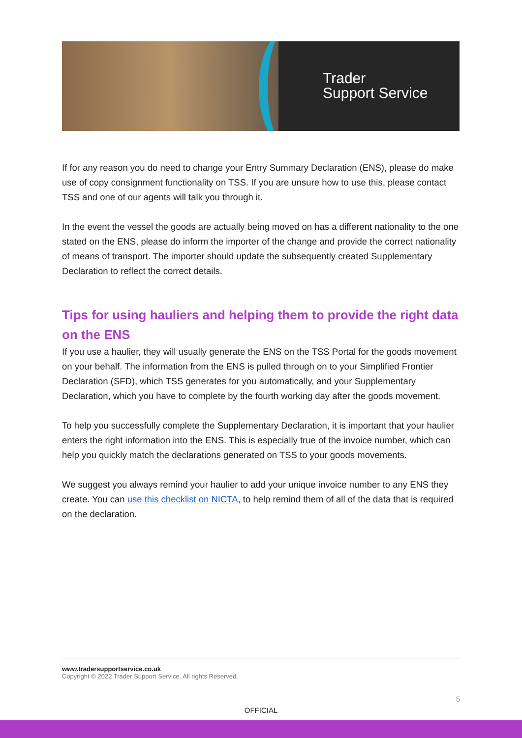Trader
Support Service
If for any reason you do need to change your Entry Summary Declaration (ENS), please do make use of copy consignment functionality on TSS. If you are unsure how to use this, please contact TSS and one of our agents will talk you through it.
In the event the vessel the goods are actually being moved on has a different nationality to the one stated on the ENS, please do inform the importer of the change and provide the correct nationality of means of transport. The importer should update the subsequently created Supplementary Declaration to reflect the correct details.
Tips for using hauliers and helping them to provide the right data on the ENS
If you use a haulier, they will usually generate the ENS on the TSS Portal for the goods movement on your behalf. The information from the ENS is pulled through on to your Simplified Frontier Declaration (SFD), which TSS generates for you automatically, and your Supplementary Declaration, which you have to complete by the fourth working day after the goods movement.
To help you successfully complete the Supplementary Declaration, it is important that your haulier enters the right information into the ENS. This is especially true of the invoice number, which can help you quickly match the declarations generated on TSS to your goods movements.
We suggest you always remind your haulier to add your unique invoice number to any ENS they create. You can use this checklist on NICTA, to help remind them of all of the data that is required on the declaration.
www.tradersupportservice.co.uk
Copyright © 2022 Trader Support Service. All rights Reserved.
5
OFFICIAL